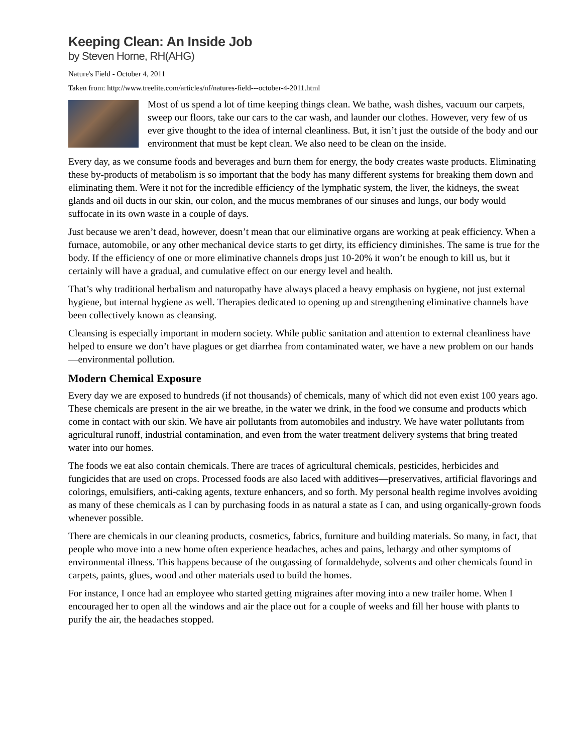Keeping Clean: An Inside Job
by Steven Horne, RH(AHG)
Nature's Field - October 4, 2011
Taken from: http://www.treelite.com/articles/nf/natures-field---october-4-2011.html
Most of us spend a lot of time keeping things clean. We bathe, wash dishes, vacuum our carpets, sweep our floors, take our cars to the car wash, and launder our clothes. However, very few of us ever give thought to the idea of internal cleanliness. But, it isn’t just the outside of the body and our environment that must be kept clean. We also need to be clean on the inside.
Every day, as we consume foods and beverages and burn them for energy, the body creates waste products. Eliminating these by-products of metabolism is so important that the body has many different systems for breaking them down and eliminating them. Were it not for the incredible efficiency of the lymphatic system, the liver, the kidneys, the sweat glands and oil ducts in our skin, our colon, and the mucus membranes of our sinuses and lungs, our body would suffocate in its own waste in a couple of days.
Just because we aren’t dead, however, doesn’t mean that our eliminative organs are working at peak efficiency. When a furnace, automobile, or any other mechanical device starts to get dirty, its efficiency diminishes. The same is true for the body. If the efficiency of one or more eliminative channels drops just 10-20% it won’t be enough to kill us, but it certainly will have a gradual, and cumulative effect on our energy level and health.
That’s why traditional herbalism and naturopathy have always placed a heavy emphasis on hygiene, not just external hygiene, but internal hygiene as well. Therapies dedicated to opening up and strengthening eliminative channels have been collectively known as cleansing.
Cleansing is especially important in modern society. While public sanitation and attention to external cleanliness have helped to ensure we don’t have plagues or get diarrhea from contaminated water, we have a new problem on our hands—environmental pollution.
Modern Chemical Exposure
Every day we are exposed to hundreds (if not thousands) of chemicals, many of which did not even exist 100 years ago. These chemicals are present in the air we breathe, in the water we drink, in the food we consume and products which come in contact with our skin. We have air pollutants from automobiles and industry. We have water pollutants from agricultural runoff, industrial contamination, and even from the water treatment delivery systems that bring treated water into our homes.
The foods we eat also contain chemicals. There are traces of agricultural chemicals, pesticides, herbicides and fungicides that are used on crops. Processed foods are also laced with additives—preservatives, artificial flavorings and colorings, emulsifiers, anti-caking agents, texture enhancers, and so forth. My personal health regime involves avoiding as many of these chemicals as I can by purchasing foods in as natural a state as I can, and using organically-grown foods whenever possible.
There are chemicals in our cleaning products, cosmetics, fabrics, furniture and building materials. So many, in fact, that people who move into a new home often experience headaches, aches and pains, lethargy and other symptoms of environmental illness. This happens because of the outgassing of formaldehyde, solvents and other chemicals found in carpets, paints, glues, wood and other materials used to build the homes.
For instance, I once had an employee who started getting migraines after moving into a new trailer home. When I encouraged her to open all the windows and air the place out for a couple of weeks and fill her house with plants to purify the air, the headaches stopped.